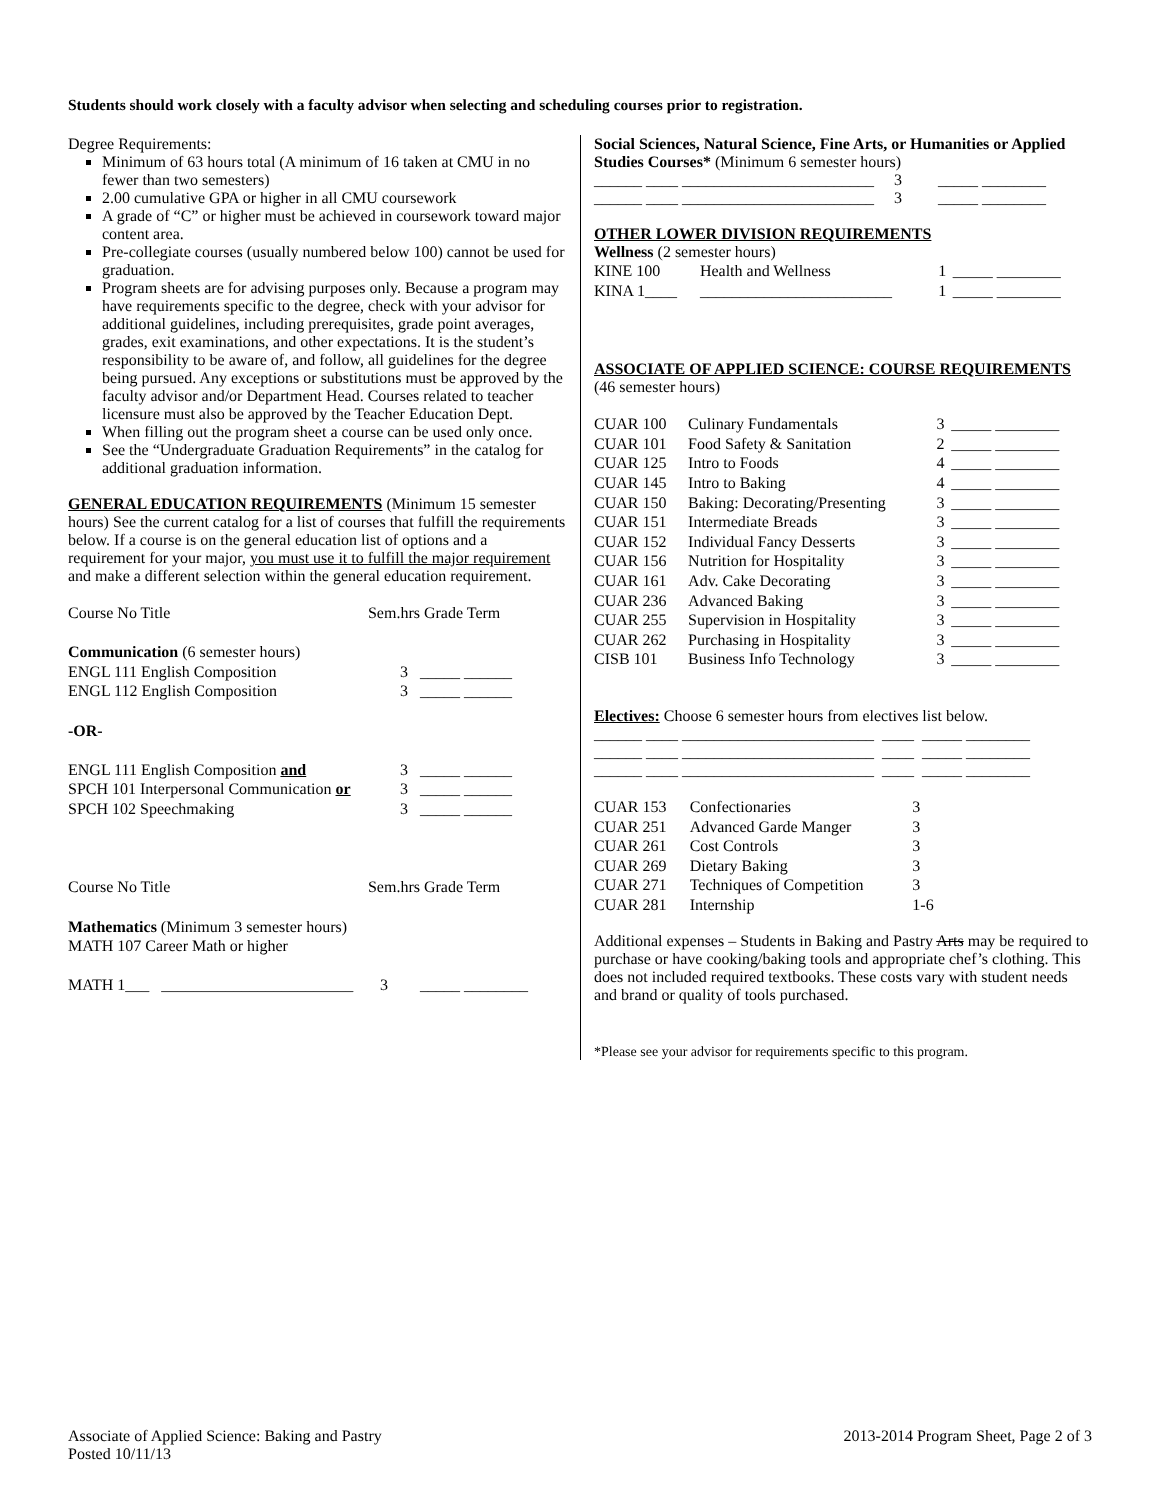Students should work closely with a faculty advisor when selecting and scheduling courses prior to registration.
Degree Requirements:
Minimum of 63 hours total (A minimum of 16 taken at CMU in no fewer than two semesters)
2.00 cumulative GPA or higher in all CMU coursework
A grade of “C” or higher must be achieved in coursework toward major content area.
Pre-collegiate courses (usually numbered below 100) cannot be used for graduation.
Program sheets are for advising purposes only. Because a program may have requirements specific to the degree, check with your advisor for additional guidelines, including prerequisites, grade point averages, grades, exit examinations, and other expectations. It is the student’s responsibility to be aware of, and follow, all guidelines for the degree being pursued. Any exceptions or substitutions must be approved by the faculty advisor and/or Department Head. Courses related to teacher licensure must also be approved by the Teacher Education Dept.
When filling out the program sheet a course can be used only once.
See the “Undergraduate Graduation Requirements” in the catalog for additional graduation information.
GENERAL EDUCATION REQUIREMENTS (Minimum 15 semester hours) See the current catalog for a list of courses that fulfill the requirements below. If a course is on the general education list of options and a requirement for your major, you must use it to fulfill the major requirement and make a different selection within the general education requirement.
| Course No Title | Sem.hrs Grade Term |
| Communication (6 semester hours) | |
| ENGL 111 English Composition | 3 _____ ______ |
| ENGL 112 English Composition | 3 _____ ______ |
| -OR- | |
| ENGL 111 English Composition and | 3 _____ ______ |
| SPCH 101 Interpersonal Communication or | 3 _____ ______ |
| SPCH 102 Speechmaking | 3 _____ ______ |
| Course No Title | Sem.hrs Grade Term |
| Mathematics (Minimum 3 semester hours) | |
| MATH 107 Career Math or higher | |
| MATH 1___ ________________________ | 3 _____ ________ |
Social Sciences, Natural Science, Fine Arts, or Humanities or Applied Studies Courses* (Minimum 6 semester hours)
______ ____ ________________________ 3 _____ ________
______ ____ ________________________ 3 _____ ________
OTHER LOWER DIVISION REQUIREMENTS
Wellness (2 semester hours)
| KINE 100 | Health and Wellness | 1 | _____ ________ |
| KINA 1____ | ________________________ | 1 | _____ ________ |
ASSOCIATE OF APPLIED SCIENCE: COURSE REQUIREMENTS
(46 semester hours)
| CUAR 100 | Culinary Fundamentals | 3 | _____ ________ |
| CUAR 101 | Food Safety & Sanitation | 2 | _____ ________ |
| CUAR 125 | Intro to Foods | 4 | _____ ________ |
| CUAR 145 | Intro to Baking | 4 | _____ ________ |
| CUAR 150 | Baking: Decorating/Presenting | 3 | _____ ________ |
| CUAR 151 | Intermediate Breads | 3 | _____ ________ |
| CUAR 152 | Individual Fancy Desserts | 3 | _____ ________ |
| CUAR 156 | Nutrition for Hospitality | 3 | _____ ________ |
| CUAR 161 | Adv. Cake Decorating | 3 | _____ ________ |
| CUAR 236 | Advanced Baking | 3 | _____ ________ |
| CUAR 255 | Supervision in Hospitality | 3 | _____ ________ |
| CUAR 262 | Purchasing in Hospitality | 3 | _____ ________ |
| CISB 101 | Business Info Technology | 3 | _____ ________ |
Electives: Choose 6 semester hours from electives list below.
______ ____ ________________________ ____ _____ ________
______ ____ ________________________ ____ _____ ________
______ ____ ________________________ ____ _____ ________
| CUAR 153 | Confectionaries | 3 |
| CUAR 251 | Advanced Garde Manger | 3 |
| CUAR 261 | Cost Controls | 3 |
| CUAR 269 | Dietary Baking | 3 |
| CUAR 271 | Techniques of Competition | 3 |
| CUAR 281 | Internship | 1-6 |
Additional expenses – Students in Baking and Pastry Arts may be required to purchase or have cooking/baking tools and appropriate chef’s clothing. This does not included required textbooks. These costs vary with student needs and brand or quality of tools purchased.
*Please see your advisor for requirements specific to this program.
Associate of Applied Science: Baking and Pastry
Posted 10/11/13
2013-2014 Program Sheet, Page 2 of 3